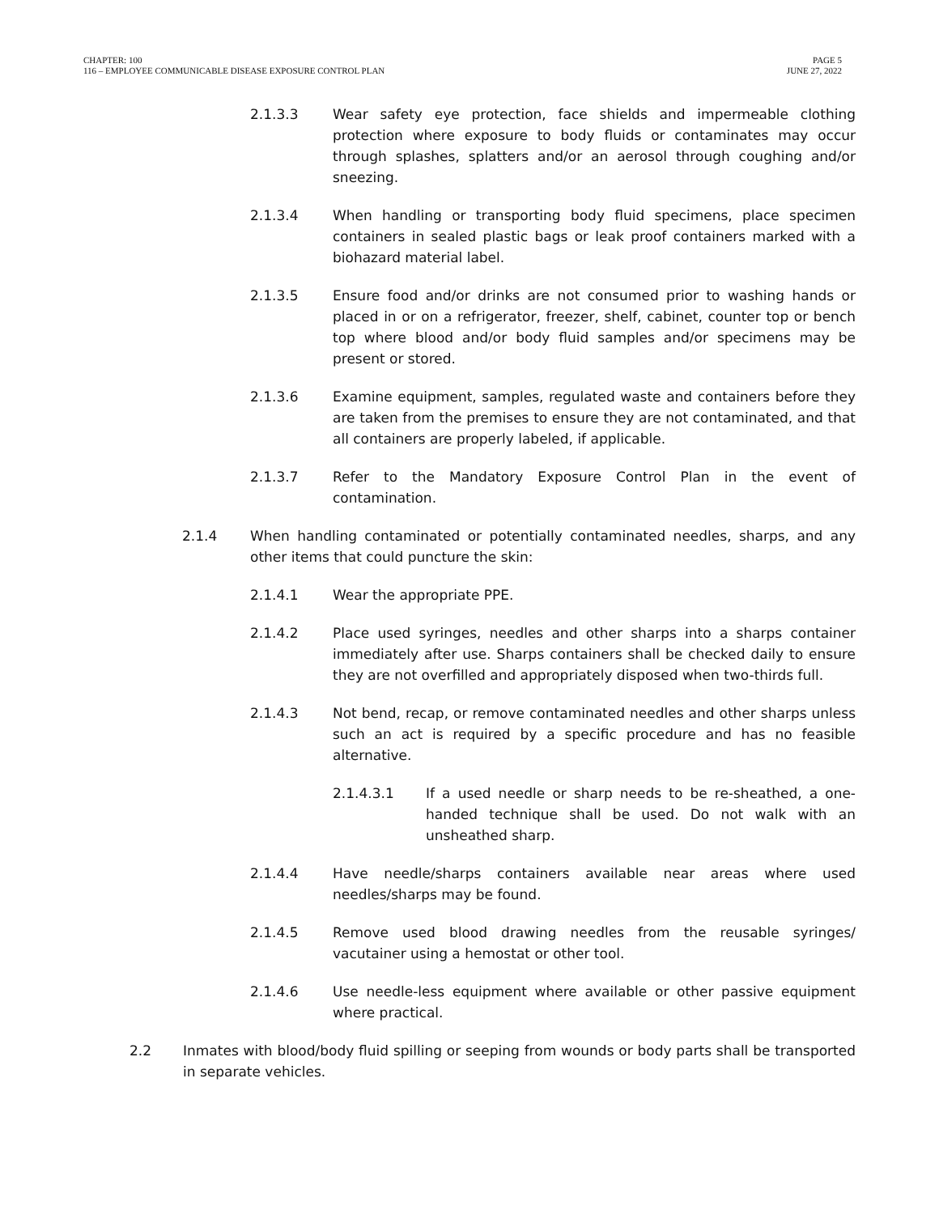CHAPTER: 100
116 – EMPLOYEE COMMUNICABLE DISEASE EXPOSURE CONTROL PLAN
PAGE 5
JUNE 27, 2022
2.1.3.3 Wear safety eye protection, face shields and impermeable clothing protection where exposure to body fluids or contaminates may occur through splashes, splatters and/or an aerosol through coughing and/or sneezing.
2.1.3.4 When handling or transporting body fluid specimens, place specimen containers in sealed plastic bags or leak proof containers marked with a biohazard material label.
2.1.3.5 Ensure food and/or drinks are not consumed prior to washing hands or placed in or on a refrigerator, freezer, shelf, cabinet, counter top or bench top where blood and/or body fluid samples and/or specimens may be present or stored.
2.1.3.6 Examine equipment, samples, regulated waste and containers before they are taken from the premises to ensure they are not contaminated, and that all containers are properly labeled, if applicable.
2.1.3.7 Refer to the Mandatory Exposure Control Plan in the event of contamination.
2.1.4 When handling contaminated or potentially contaminated needles, sharps, and any other items that could puncture the skin:
2.1.4.1 Wear the appropriate PPE.
2.1.4.2 Place used syringes, needles and other sharps into a sharps container immediately after use. Sharps containers shall be checked daily to ensure they are not overfilled and appropriately disposed when two-thirds full.
2.1.4.3 Not bend, recap, or remove contaminated needles and other sharps unless such an act is required by a specific procedure and has no feasible alternative.
2.1.4.3.1 If a used needle or sharp needs to be re-sheathed, a one-handed technique shall be used. Do not walk with an unsheathed sharp.
2.1.4.4 Have needle/sharps containers available near areas where used needles/sharps may be found.
2.1.4.5 Remove used blood drawing needles from the reusable syringes/ vacutainer using a hemostat or other tool.
2.1.4.6 Use needle-less equipment where available or other passive equipment where practical.
2.2 Inmates with blood/body fluid spilling or seeping from wounds or body parts shall be transported in separate vehicles.